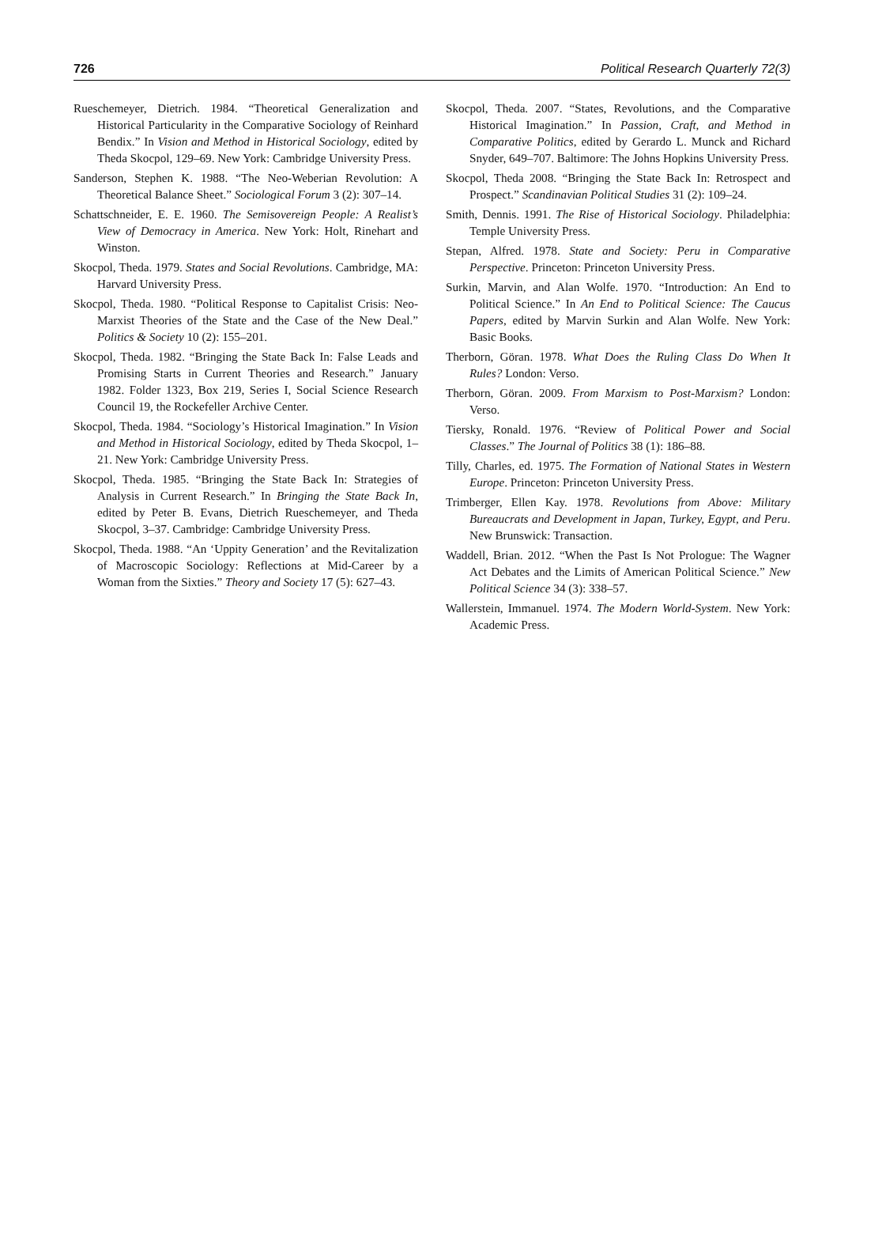726 Political Research Quarterly 72(3)
Rueschemeyer, Dietrich. 1984. “Theoretical Generalization and Historical Particularity in the Comparative Sociology of Reinhard Bendix.” In Vision and Method in Historical Sociology, edited by Theda Skocpol, 129–69. New York: Cambridge University Press.
Sanderson, Stephen K. 1988. “The Neo-Weberian Revolution: A Theoretical Balance Sheet.” Sociological Forum 3 (2): 307–14.
Schattschneider, E. E. 1960. The Semisovereign People: A Realist’s View of Democracy in America. New York: Holt, Rinehart and Winston.
Skocpol, Theda. 1979. States and Social Revolutions. Cambridge, MA: Harvard University Press.
Skocpol, Theda. 1980. “Political Response to Capitalist Crisis: Neo-Marxist Theories of the State and the Case of the New Deal.” Politics & Society 10 (2): 155–201.
Skocpol, Theda. 1982. “Bringing the State Back In: False Leads and Promising Starts in Current Theories and Research.” January 1982. Folder 1323, Box 219, Series I, Social Science Research Council 19, the Rockefeller Archive Center.
Skocpol, Theda. 1984. “Sociology’s Historical Imagination.” In Vision and Method in Historical Sociology, edited by Theda Skocpol, 1–21. New York: Cambridge University Press.
Skocpol, Theda. 1985. “Bringing the State Back In: Strategies of Analysis in Current Research.” In Bringing the State Back In, edited by Peter B. Evans, Dietrich Rueschemeyer, and Theda Skocpol, 3–37. Cambridge: Cambridge University Press.
Skocpol, Theda. 1988. “An ‘Uppity Generation’ and the Revitalization of Macroscopic Sociology: Reflections at Mid-Career by a Woman from the Sixties.” Theory and Society 17 (5): 627–43.
Skocpol, Theda. 2007. “States, Revolutions, and the Comparative Historical Imagination.” In Passion, Craft, and Method in Comparative Politics, edited by Gerardo L. Munck and Richard Snyder, 649–707. Baltimore: The Johns Hopkins University Press.
Skocpol, Theda 2008. “Bringing the State Back In: Retrospect and Prospect.” Scandinavian Political Studies 31 (2): 109–24.
Smith, Dennis. 1991. The Rise of Historical Sociology. Philadelphia: Temple University Press.
Stepan, Alfred. 1978. State and Society: Peru in Comparative Perspective. Princeton: Princeton University Press.
Surkin, Marvin, and Alan Wolfe. 1970. “Introduction: An End to Political Science.” In An End to Political Science: The Caucus Papers, edited by Marvin Surkin and Alan Wolfe. New York: Basic Books.
Therborn, Göran. 1978. What Does the Ruling Class Do When It Rules? London: Verso.
Therborn, Göran. 2009. From Marxism to Post-Marxism? London: Verso.
Tiersky, Ronald. 1976. “Review of Political Power and Social Classes.” The Journal of Politics 38 (1): 186–88.
Tilly, Charles, ed. 1975. The Formation of National States in Western Europe. Princeton: Princeton University Press.
Trimberger, Ellen Kay. 1978. Revolutions from Above: Military Bureaucrats and Development in Japan, Turkey, Egypt, and Peru. New Brunswick: Transaction.
Waddell, Brian. 2012. “When the Past Is Not Prologue: The Wagner Act Debates and the Limits of American Political Science.” New Political Science 34 (3): 338–57.
Wallerstein, Immanuel. 1974. The Modern World-System. New York: Academic Press.